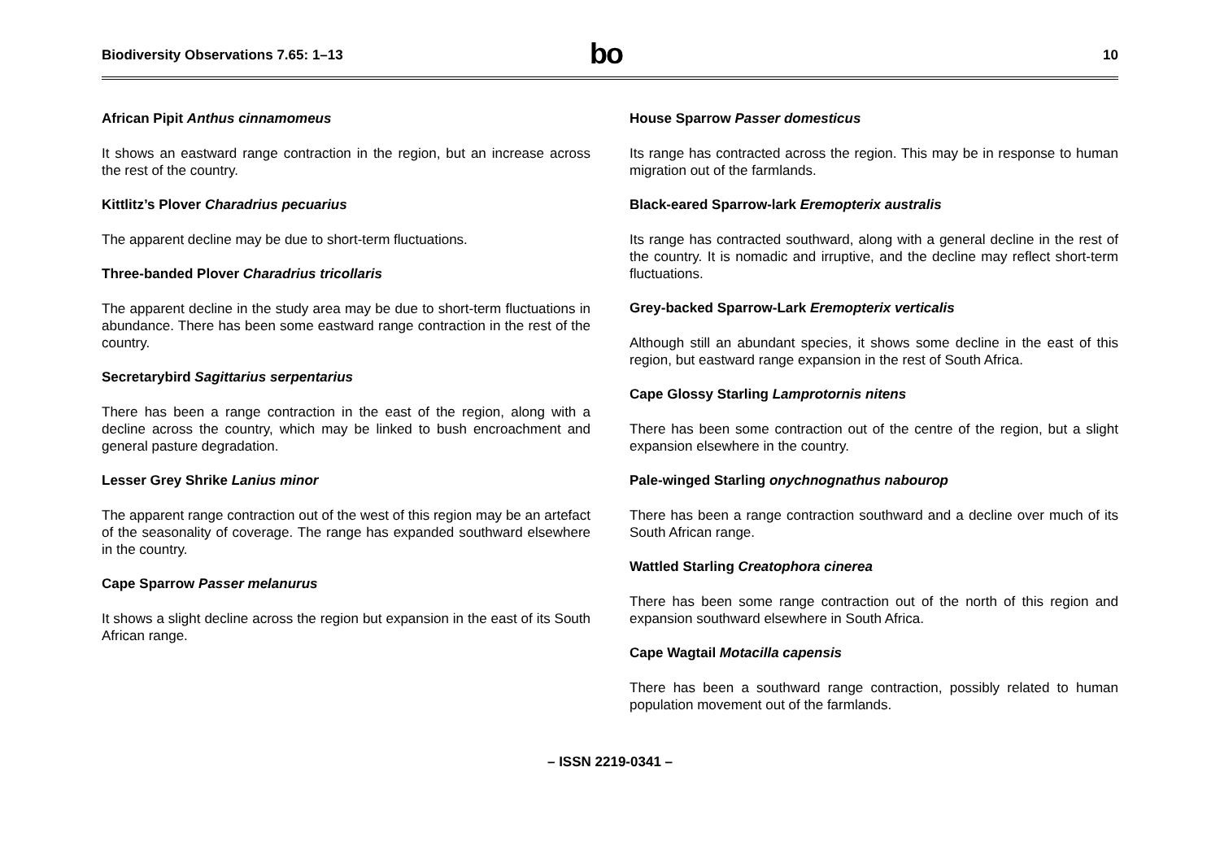Biodiversity Observations 7.65: 1–13
bo
10
African Pipit Anthus cinnamomeus
It shows an eastward range contraction in the region, but an increase across the rest of the country.
Kittlitz’s Plover Charadrius pecuarius
The apparent decline may be due to short-term fluctuations.
Three-banded Plover Charadrius tricollaris
The apparent decline in the study area may be due to short-term fluctuations in abundance. There has been some eastward range contraction in the rest of the country.
Secretarybird Sagittarius serpentarius
There has been a range contraction in the east of the region, along with a decline across the country, which may be linked to bush encroachment and general pasture degradation.
Lesser Grey Shrike Lanius minor
The apparent range contraction out of the west of this region may be an artefact of the seasonality of coverage. The range has expanded southward elsewhere in the country.
Cape Sparrow Passer melanurus
It shows a slight decline across the region but expansion in the east of its South African range.
House Sparrow Passer domesticus
Its range has contracted across the region. This may be in response to human migration out of the farmlands.
Black-eared Sparrow-lark Eremopterix australis
Its range has contracted southward, along with a general decline in the rest of the country. It is nomadic and irruptive, and the decline may reflect short-term fluctuations.
Grey-backed Sparrow-Lark Eremopterix verticalis
Although still an abundant species, it shows some decline in the east of this region, but eastward range expansion in the rest of South Africa.
Cape Glossy Starling Lamprotornis nitens
There has been some contraction out of the centre of the region, but a slight expansion elsewhere in the country.
Pale-winged Starling onychnognathus nabourop
There has been a range contraction southward and a decline over much of its South African range.
Wattled Starling Creatophora cinerea
There has been some range contraction out of the north of this region and expansion southward elsewhere in South Africa.
Cape Wagtail Motacilla capensis
There has been a southward range contraction, possibly related to human population movement out of the farmlands.
– ISSN 2219-0341 –